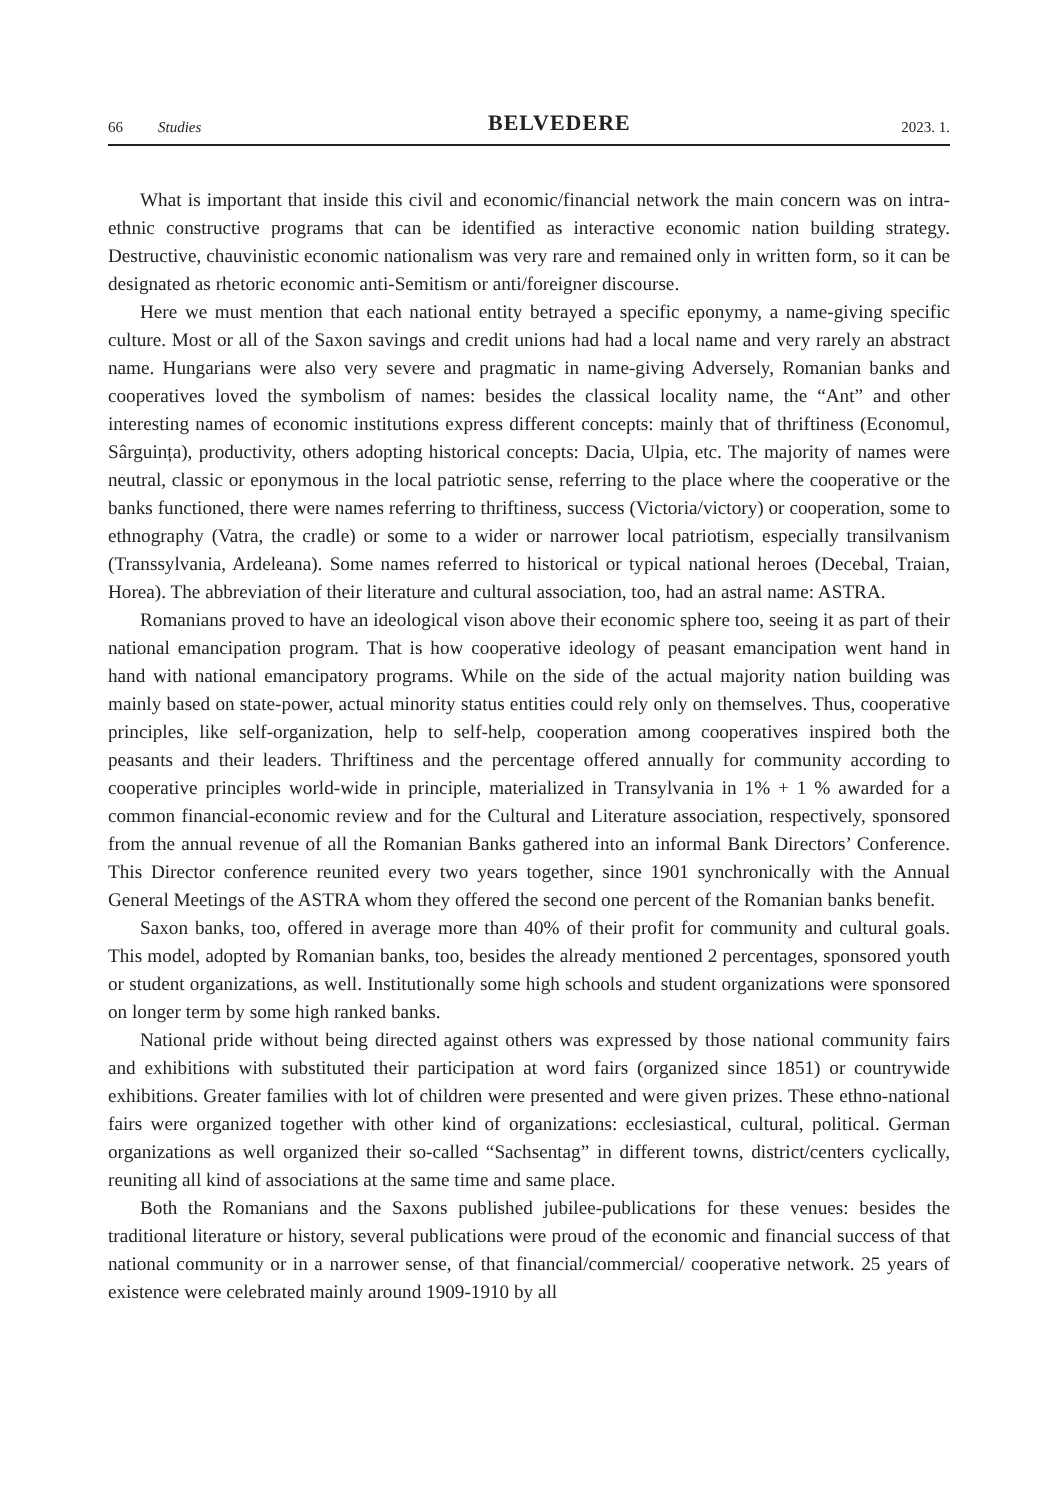66 Studies BELVEDERE 2023. 1.
What is important that inside this civil and economic/financial network the main concern was on intra-ethnic constructive programs that can be identified as interactive economic nation building strategy. Destructive, chauvinistic economic nationalism was very rare and remained only in written form, so it can be designated as rhetoric economic anti-Semitism or anti/foreigner discourse.
Here we must mention that each national entity betrayed a specific eponymy, a name-giving specific culture. Most or all of the Saxon savings and credit unions had had a local name and very rarely an abstract name. Hungarians were also very severe and pragmatic in name-giving Adversely, Romanian banks and cooperatives loved the symbolism of names: besides the classical locality name, the “Ant” and other interesting names of economic institutions express different concepts: mainly that of thriftiness (Economul, Sârguința), productivity, others adopting historical concepts: Dacia, Ulpia, etc. The majority of names were neutral, classic or eponymous in the local patriotic sense, referring to the place where the cooperative or the banks functioned, there were names referring to thriftiness, success (Victoria/victory) or cooperation, some to ethnography (Vatra, the cradle) or some to a wider or narrower local patriotism, especially transilvanism (Transsylvania, Ardeleana). Some names referred to historical or typical national heroes (Decebal, Traian, Horea). The abbreviation of their literature and cultural association, too, had an astral name: ASTRA.
Romanians proved to have an ideological vison above their economic sphere too, seeing it as part of their national emancipation program. That is how cooperative ideology of peasant emancipation went hand in hand with national emancipatory programs. While on the side of the actual majority nation building was mainly based on state-power, actual minority status entities could rely only on themselves. Thus, cooperative principles, like self-organization, help to self-help, cooperation among cooperatives inspired both the peasants and their leaders. Thriftiness and the percentage offered annually for community according to cooperative principles world-wide in principle, materialized in Transylvania in 1% + 1 % awarded for a common financial-economic review and for the Cultural and Literature association, respectively, sponsored from the annual revenue of all the Romanian Banks gathered into an informal Bank Directors’ Conference. This Director conference reunited every two years together, since 1901 synchronically with the Annual General Meetings of the ASTRA whom they offered the second one percent of the Romanian banks benefit.
Saxon banks, too, offered in average more than 40% of their profit for community and cultural goals. This model, adopted by Romanian banks, too, besides the already mentioned 2 percentages, sponsored youth or student organizations, as well. Institutionally some high schools and student organizations were sponsored on longer term by some high ranked banks.
National pride without being directed against others was expressed by those national community fairs and exhibitions with substituted their participation at word fairs (organized since 1851) or countrywide exhibitions. Greater families with lot of children were presented and were given prizes. These ethno-national fairs were organized together with other kind of organizations: ecclesiastical, cultural, political. German organizations as well organized their so-called “Sachsentag” in different towns, district/centers cyclically, reuniting all kind of associations at the same time and same place.
Both the Romanians and the Saxons published jubilee-publications for these venues: besides the traditional literature or history, several publications were proud of the economic and financial success of that national community or in a narrower sense, of that financial/commercial/ cooperative network. 25 years of existence were celebrated mainly around 1909-1910 by all